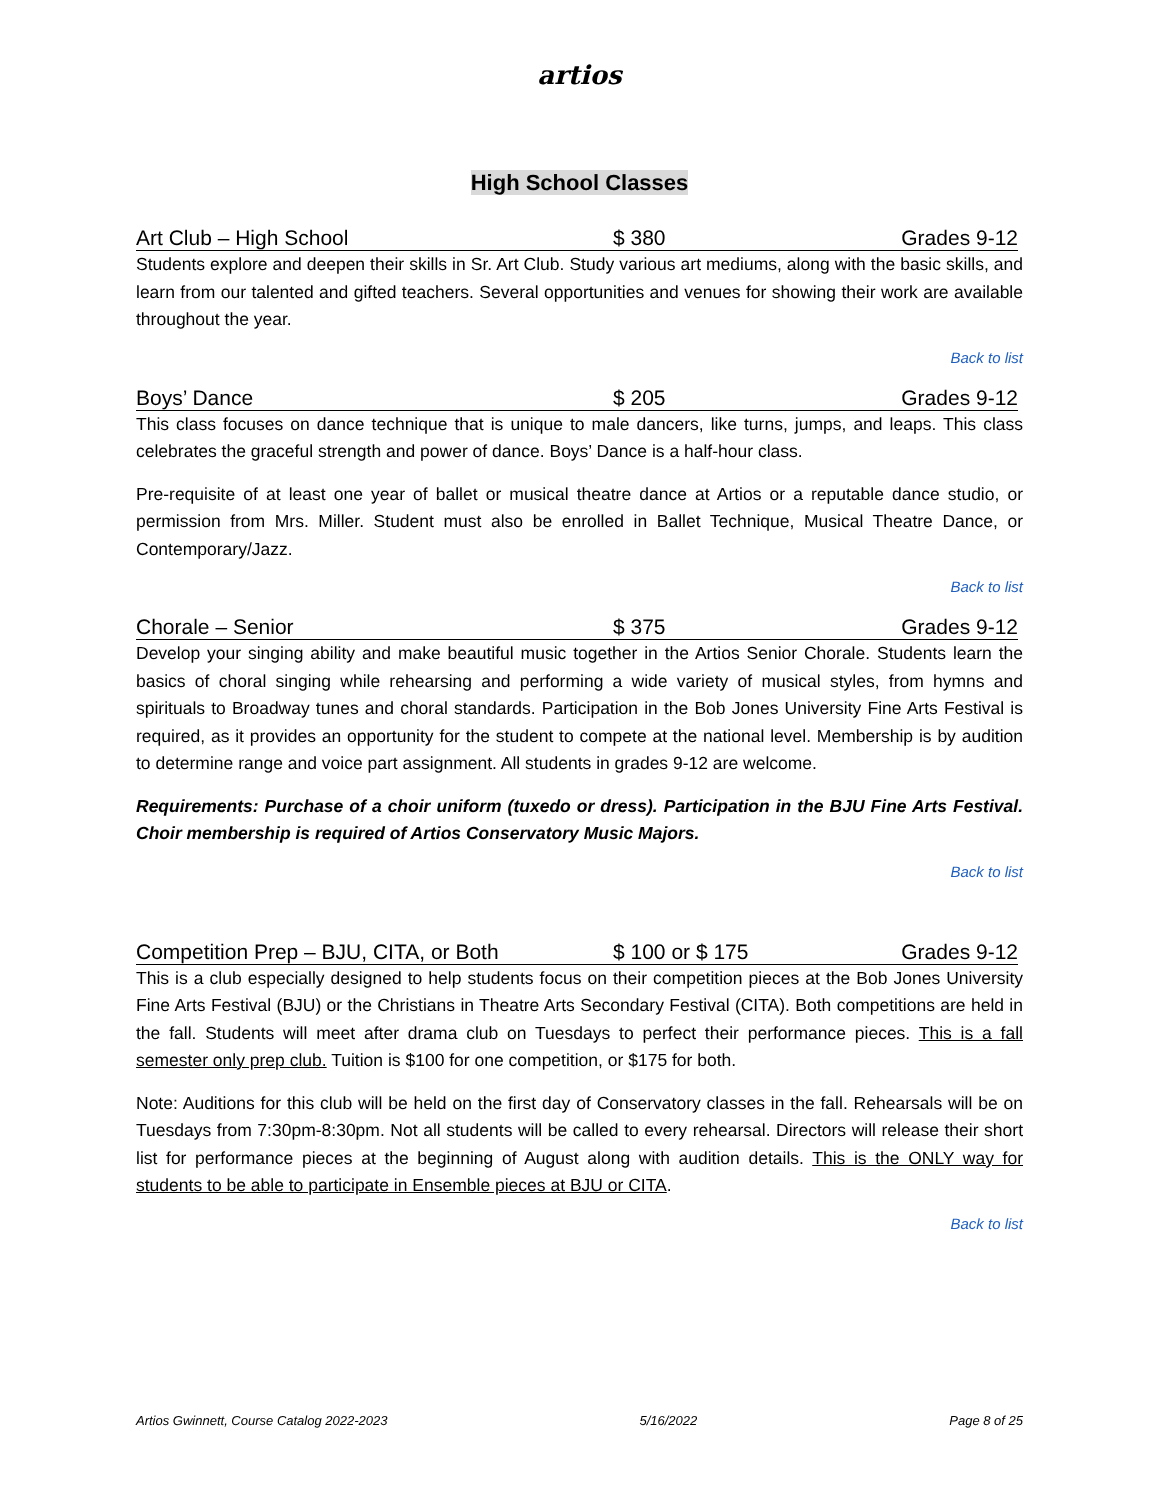artios
High School Classes
Art Club – High School $ 380 Grades 9-12
Students explore and deepen their skills in Sr. Art Club. Study various art mediums, along with the basic skills, and learn from our talented and gifted teachers. Several opportunities and venues for showing their work are available throughout the year.
Back to list
Boys’ Dance $ 205 Grades 9-12
This class focuses on dance technique that is unique to male dancers, like turns, jumps, and leaps. This class celebrates the graceful strength and power of dance. Boys’ Dance is a half-hour class.
Pre-requisite of at least one year of ballet or musical theatre dance at Artios or a reputable dance studio, or permission from Mrs. Miller. Student must also be enrolled in Ballet Technique, Musical Theatre Dance, or Contemporary/Jazz.
Back to list
Chorale – Senior $ 375 Grades 9-12
Develop your singing ability and make beautiful music together in the Artios Senior Chorale. Students learn the basics of choral singing while rehearsing and performing a wide variety of musical styles, from hymns and spirituals to Broadway tunes and choral standards. Participation in the Bob Jones University Fine Arts Festival is required, as it provides an opportunity for the student to compete at the national level. Membership is by audition to determine range and voice part assignment. All students in grades 9-12 are welcome.
Requirements: Purchase of a choir uniform (tuxedo or dress). Participation in the BJU Fine Arts Festival. Choir membership is required of Artios Conservatory Music Majors.
Back to list
Competition Prep – BJU, CITA, or Both $ 100 or $ 175 Grades 9-12
This is a club especially designed to help students focus on their competition pieces at the Bob Jones University Fine Arts Festival (BJU) or the Christians in Theatre Arts Secondary Festival (CITA). Both competitions are held in the fall. Students will meet after drama club on Tuesdays to perfect their performance pieces. This is a fall semester only prep club. Tuition is $100 for one competition, or $175 for both.
Note: Auditions for this club will be held on the first day of Conservatory classes in the fall. Rehearsals will be on Tuesdays from 7:30pm-8:30pm. Not all students will be called to every rehearsal. Directors will release their short list for performance pieces at the beginning of August along with audition details. This is the ONLY way for students to be able to participate in Ensemble pieces at BJU or CITA.
Back to list
Artios Gwinnett, Course Catalog 2022-2023 5/16/2022 Page 8 of 25